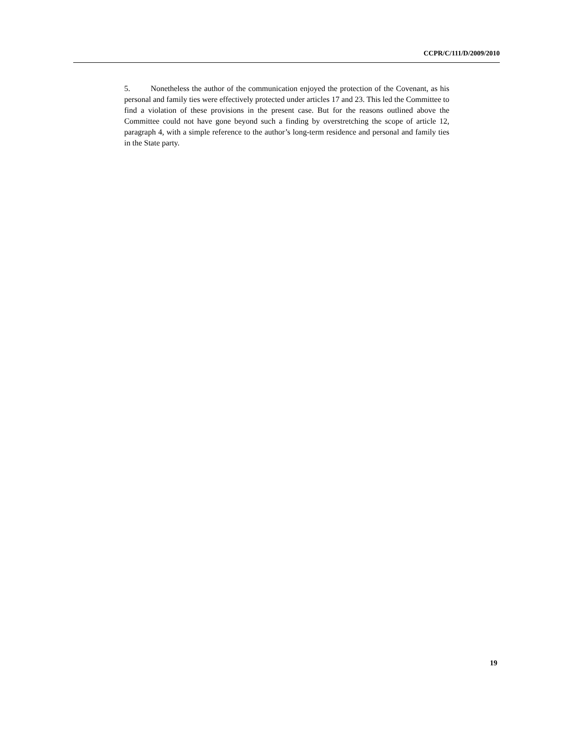CCPR/C/111/D/2009/2010
5. Nonetheless the author of the communication enjoyed the protection of the Covenant, as his personal and family ties were effectively protected under articles 17 and 23. This led the Committee to find a violation of these provisions in the present case. But for the reasons outlined above the Committee could not have gone beyond such a finding by overstretching the scope of article 12, paragraph 4, with a simple reference to the author’s long-term residence and personal and family ties in the State party.
19